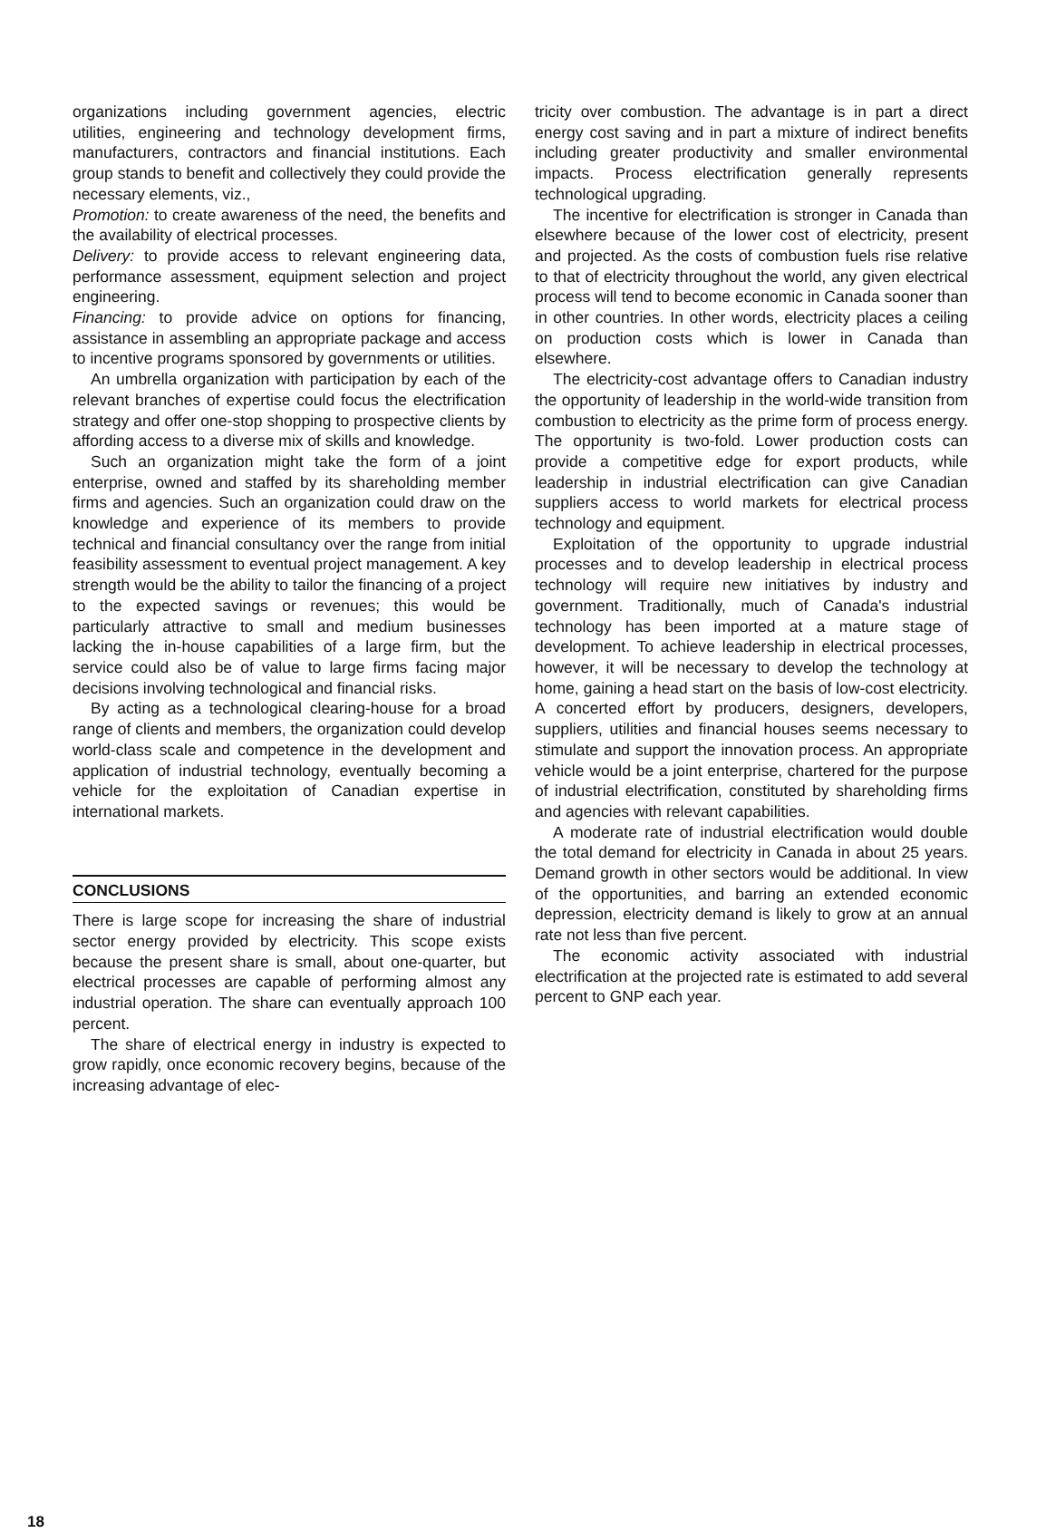organizations including government agencies, electric utilities, engineering and technology development firms, manufacturers, contractors and financial institutions. Each group stands to benefit and collectively they could provide the necessary elements, viz.,
Promotion: to create awareness of the need, the benefits and the availability of electrical processes.
Delivery: to provide access to relevant engineering data, performance assessment, equipment selection and project engineering.
Financing: to provide advice on options for financing, assistance in assembling an appropriate package and access to incentive programs sponsored by governments or utilities.
An umbrella organization with participation by each of the relevant branches of expertise could focus the electrification strategy and offer one-stop shopping to prospective clients by affording access to a diverse mix of skills and knowledge.
Such an organization might take the form of a joint enterprise, owned and staffed by its shareholding member firms and agencies. Such an organization could draw on the knowledge and experience of its members to provide technical and financial consultancy over the range from initial feasibility assessment to eventual project management. A key strength would be the ability to tailor the financing of a project to the expected savings or revenues; this would be particularly attractive to small and medium businesses lacking the in-house capabilities of a large firm, but the service could also be of value to large firms facing major decisions involving technological and financial risks.
By acting as a technological clearing-house for a broad range of clients and members, the organization could develop world-class scale and competence in the development and application of industrial technology, eventually becoming a vehicle for the exploitation of Canadian expertise in international markets.
CONCLUSIONS
There is large scope for increasing the share of industrial sector energy provided by electricity. This scope exists because the present share is small, about one-quarter, but electrical processes are capable of performing almost any industrial operation. The share can eventually approach 100 percent.
The share of electrical energy in industry is expected to grow rapidly, once economic recovery begins, because of the increasing advantage of elec-
tricity over combustion. The advantage is in part a direct energy cost saving and in part a mixture of indirect benefits including greater productivity and smaller environmental impacts. Process electrification generally represents technological upgrading.
The incentive for electrification is stronger in Canada than elsewhere because of the lower cost of electricity, present and projected. As the costs of combustion fuels rise relative to that of electricity throughout the world, any given electrical process will tend to become economic in Canada sooner than in other countries. In other words, electricity places a ceiling on production costs which is lower in Canada than elsewhere.
The electricity-cost advantage offers to Canadian industry the opportunity of leadership in the world-wide transition from combustion to electricity as the prime form of process energy. The opportunity is two-fold. Lower production costs can provide a competitive edge for export products, while leadership in industrial electrification can give Canadian suppliers access to world markets for electrical process technology and equipment.
Exploitation of the opportunity to upgrade industrial processes and to develop leadership in electrical process technology will require new initiatives by industry and government. Traditionally, much of Canada's industrial technology has been imported at a mature stage of development. To achieve leadership in electrical processes, however, it will be necessary to develop the technology at home, gaining a head start on the basis of low-cost electricity. A concerted effort by producers, designers, developers, suppliers, utilities and financial houses seems necessary to stimulate and support the innovation process. An appropriate vehicle would be a joint enterprise, chartered for the purpose of industrial electrification, constituted by shareholding firms and agencies with relevant capabilities.
A moderate rate of industrial electrification would double the total demand for electricity in Canada in about 25 years. Demand growth in other sectors would be additional. In view of the opportunities, and barring an extended economic depression, electricity demand is likely to grow at an annual rate not less than five percent.
The economic activity associated with industrial electrification at the projected rate is estimated to add several percent to GNP each year.
18